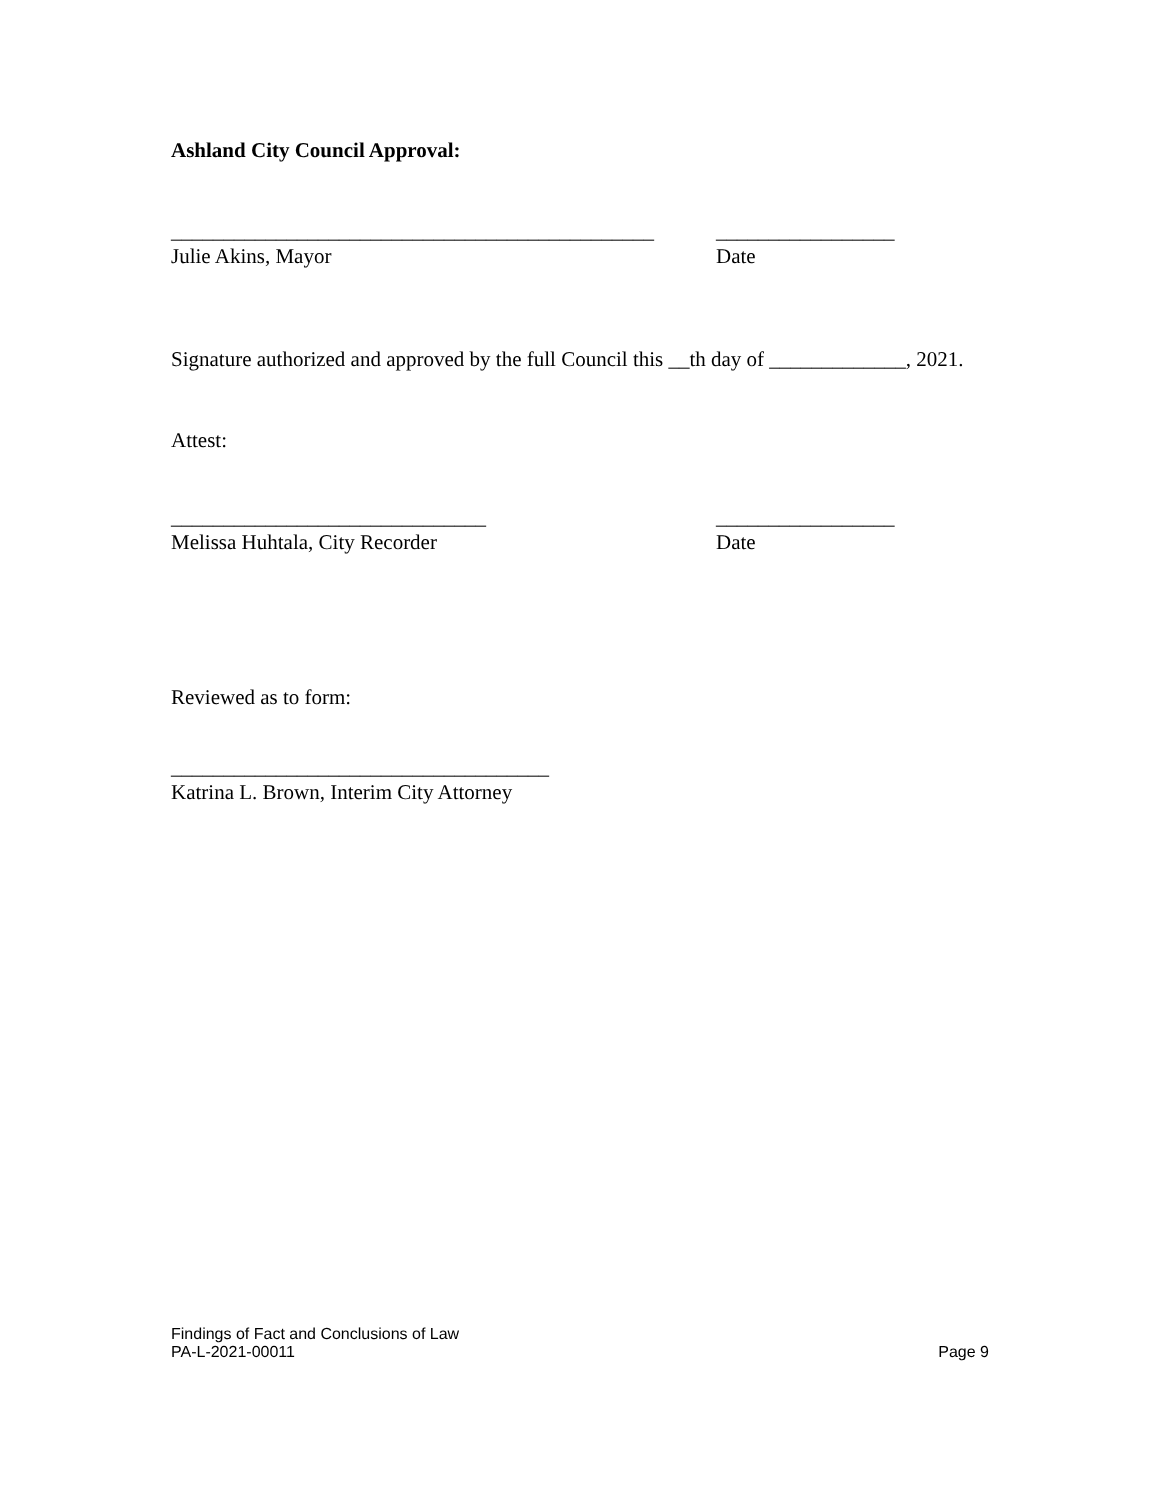Ashland City Council Approval:
______________________________________________
_________________
Julie Akins, Mayor Date
Signature authorized and approved by the full Council this __th day of _____________, 2021.
Attest:
______________________________ _________________
Melissa Huhtala, City Recorder Date
Reviewed as to form:
____________________________________
Katrina L. Brown, Interim City Attorney
Findings of Fact and Conclusions of Law
PA-L-2021-00011 Page 9